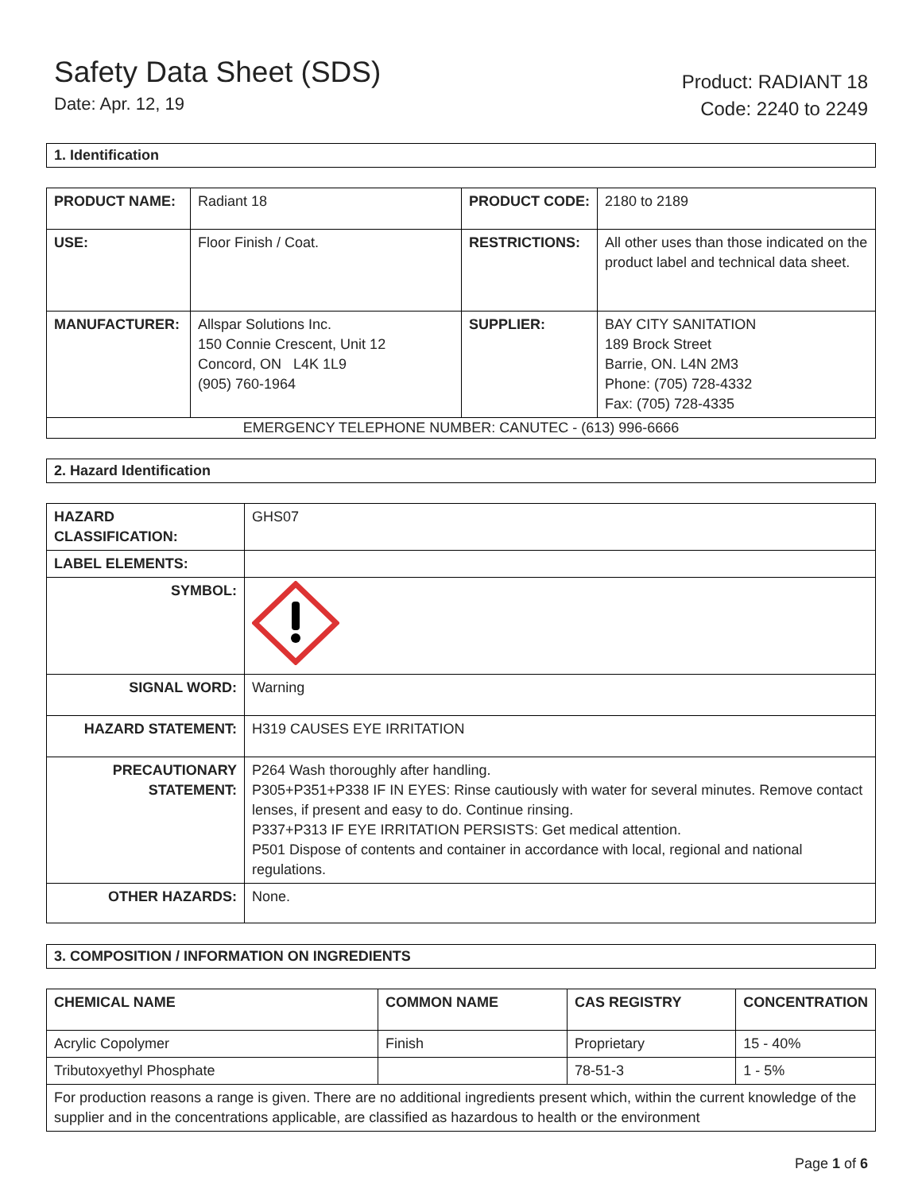Safety Data Sheet (SDS)
Date: Apr. 12, 19
Product: RADIANT 18
Code: 2240 to 2249
1. Identification
| PRODUCT NAME: | Radiant 18 | PRODUCT CODE: | 2180 to 2189 |
| USE: | Floor Finish / Coat. | RESTRICTIONS: | All other uses than those indicated on the product label and technical data sheet. |
| MANUFACTURER: | Allspar Solutions Inc. 150 Connie Crescent, Unit 12 Concord, ON L4K 1L9 (905) 760-1964 | SUPPLIER: | BAY CITY SANITATION 189 Brock Street Barrie, ON. L4N 2M3 Phone: (705) 728-4332 Fax: (705) 728-4335 |
| EMERGENCY TELEPHONE NUMBER: CANUTEC - (613) 996-6666 | | | |
2. Hazard Identification
| HAZARD CLASSIFICATION: | GHS07 |
| LABEL ELEMENTS: | |
| SYMBOL: | |
| SIGNAL WORD: | Warning |
| HAZARD STATEMENT: | H319 CAUSES EYE IRRITATION |
| PRECAUTIONARY STATEMENT: | P264 Wash thoroughly after handling. P305+P351+P338 IF IN EYES: Rinse cautiously with water for several minutes. Remove contact lenses, if present and easy to do. Continue rinsing. P337+P313 IF EYE IRRITATION PERSISTS: Get medical attention. P501 Dispose of contents and container in accordance with local, regional and national regulations. |
| OTHER HAZARDS: | None. |
3. COMPOSITION / INFORMATION ON INGREDIENTS
| CHEMICAL NAME | COMMON NAME | CAS REGISTRY | CONCENTRATION |
| --- | --- | --- | --- |
| Acrylic Copolymer | Finish | Proprietary | 15 - 40% |
| Tributoxyethyl Phosphate | | 78-51-3 | 1 - 5% |
| For production reasons a range is given. There are no additional ingredients present which, within the current knowledge of the supplier and in the concentrations applicable, are classified as hazardous to health or the environment | | | |
Page 1 of 6